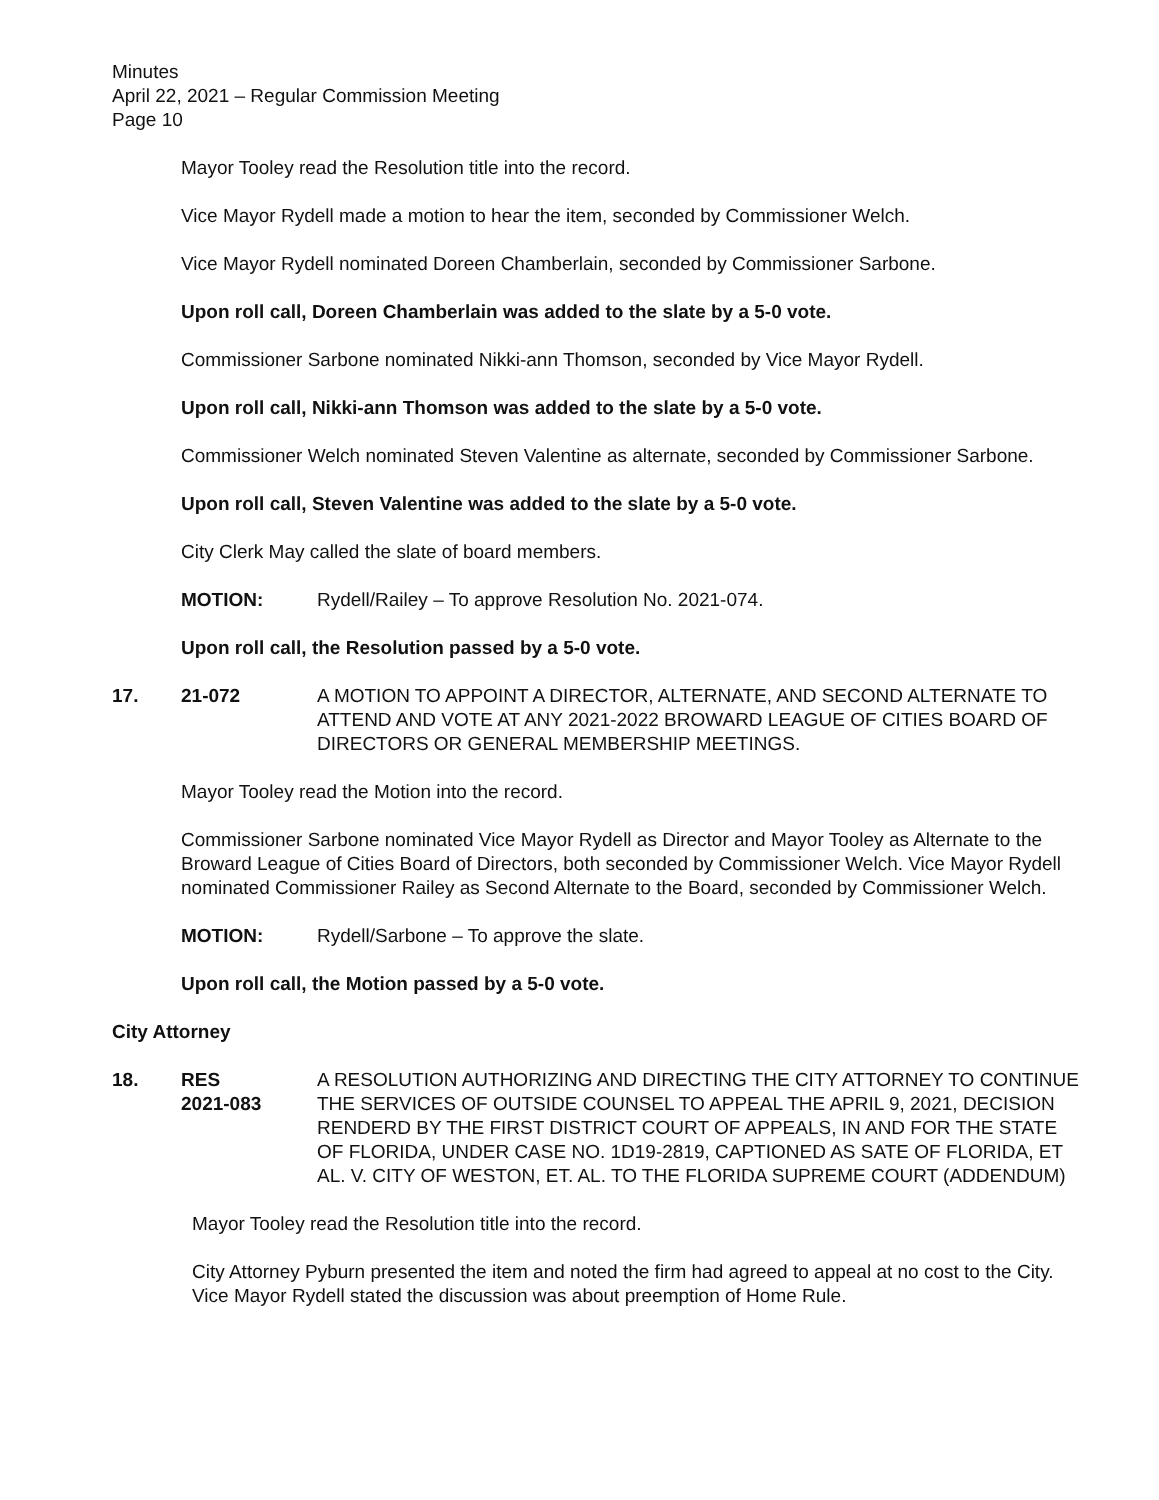Minutes
April 22, 2021 – Regular Commission Meeting
Page 10
Mayor Tooley read the Resolution title into the record.
Vice Mayor Rydell made a motion to hear the item, seconded by Commissioner Welch.
Vice Mayor Rydell nominated Doreen Chamberlain, seconded by Commissioner Sarbone.
Upon roll call, Doreen Chamberlain was added to the slate by a 5-0 vote.
Commissioner Sarbone nominated Nikki-ann Thomson, seconded by Vice Mayor Rydell.
Upon roll call, Nikki-ann Thomson was added to the slate by a 5-0 vote.
Commissioner Welch nominated Steven Valentine as alternate, seconded by Commissioner Sarbone.
Upon roll call, Steven Valentine was added to the slate by a 5-0 vote.
City Clerk May called the slate of board members.
MOTION: Rydell/Railey – To approve Resolution No. 2021-074.
Upon roll call, the Resolution passed by a 5-0 vote.
17. 21-072 A MOTION TO APPOINT A DIRECTOR, ALTERNATE, AND SECOND ALTERNATE TO ATTEND AND VOTE AT ANY 2021-2022 BROWARD LEAGUE OF CITIES BOARD OF DIRECTORS OR GENERAL MEMBERSHIP MEETINGS.
Mayor Tooley read the Motion into the record.
Commissioner Sarbone nominated Vice Mayor Rydell as Director and Mayor Tooley as Alternate to the Broward League of Cities Board of Directors, both seconded by Commissioner Welch. Vice Mayor Rydell nominated Commissioner Railey as Second Alternate to the Board, seconded by Commissioner Welch.
MOTION: Rydell/Sarbone – To approve the slate.
Upon roll call, the Motion passed by a 5-0 vote.
City Attorney
18. RES
2021-083 A RESOLUTION AUTHORIZING AND DIRECTING THE CITY ATTORNEY TO CONTINUE THE SERVICES OF OUTSIDE COUNSEL TO APPEAL THE APRIL 9, 2021, DECISION RENDERD BY THE FIRST DISTRICT COURT OF APPEALS, IN AND FOR THE STATE OF FLORIDA, UNDER CASE NO. 1D19-2819, CAPTIONED AS SATE OF FLORIDA, ET AL. V. CITY OF WESTON, ET. AL. TO THE FLORIDA SUPREME COURT (ADDENDUM)
Mayor Tooley read the Resolution title into the record.
City Attorney Pyburn presented the item and noted the firm had agreed to appeal at no cost to the City. Vice Mayor Rydell stated the discussion was about preemption of Home Rule.